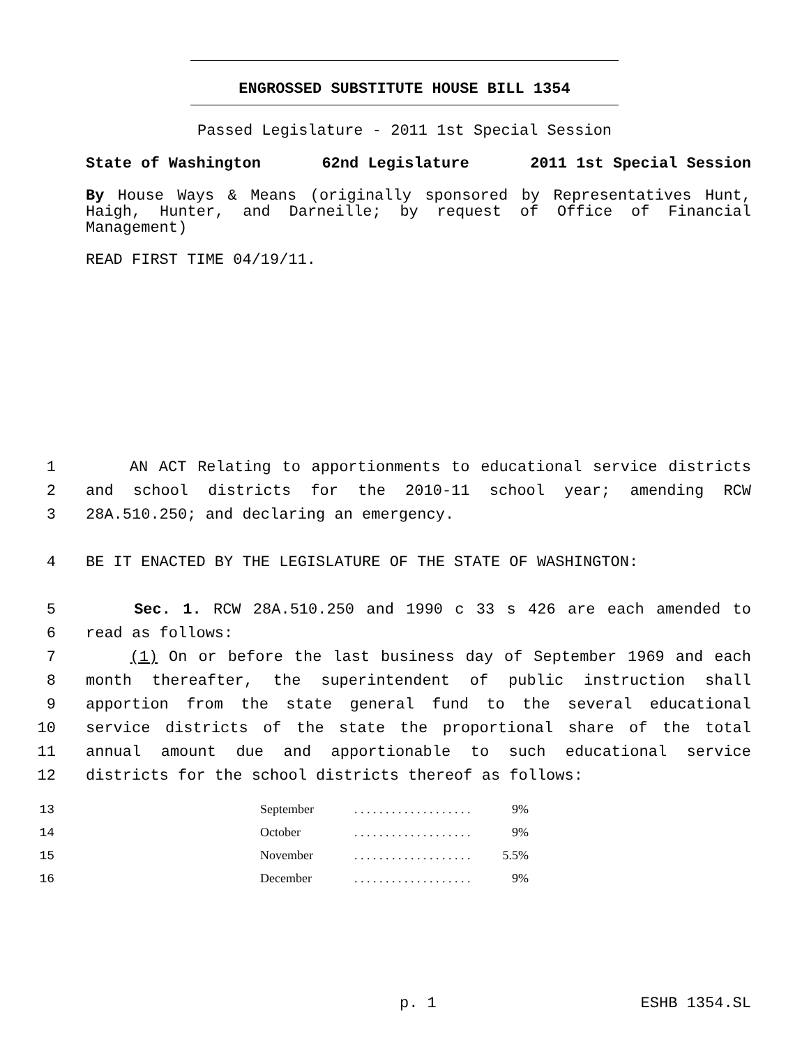ENGROSSED SUBSTITUTE HOUSE BILL 1354
Passed Legislature - 2011 1st Special Session
State of Washington 62nd Legislature 2011 1st Special Session
By House Ways & Means (originally sponsored by Representatives Hunt, Haigh, Hunter, and Darneille; by request of Office of Financial Management)
READ FIRST TIME 04/19/11.
1 AN ACT Relating to apportionments to educational service districts
2 and school districts for the 2010-11 school year; amending RCW
3 28A.510.250; and declaring an emergency.
4 BE IT ENACTED BY THE LEGISLATURE OF THE STATE OF WASHINGTON:
5 Sec. 1. RCW 28A.510.250 and 1990 c 33 s 426 are each amended to
6 read as follows:
7 (1) On or before the last business day of September 1969 and each
8 month thereafter, the superintendent of public instruction shall
9 apportion from the state general fund to the several educational
10 service districts of the state the proportional share of the total
11 annual amount due and apportionable to such educational service
12 districts for the school districts thereof as follows:
| 13 | | September | . . . . . . . . . . . . . . . . . . . | 9% |
| 14 | | October | . . . . . . . . . . . . . . . . . . . | 9% |
| 15 | | November | . . . . . . . . . . . . . . . . . . . | 5.5% |
| 16 | | December | . . . . . . . . . . . . . . . . . . . | 9% |
p. 1 ESHB 1354.SL